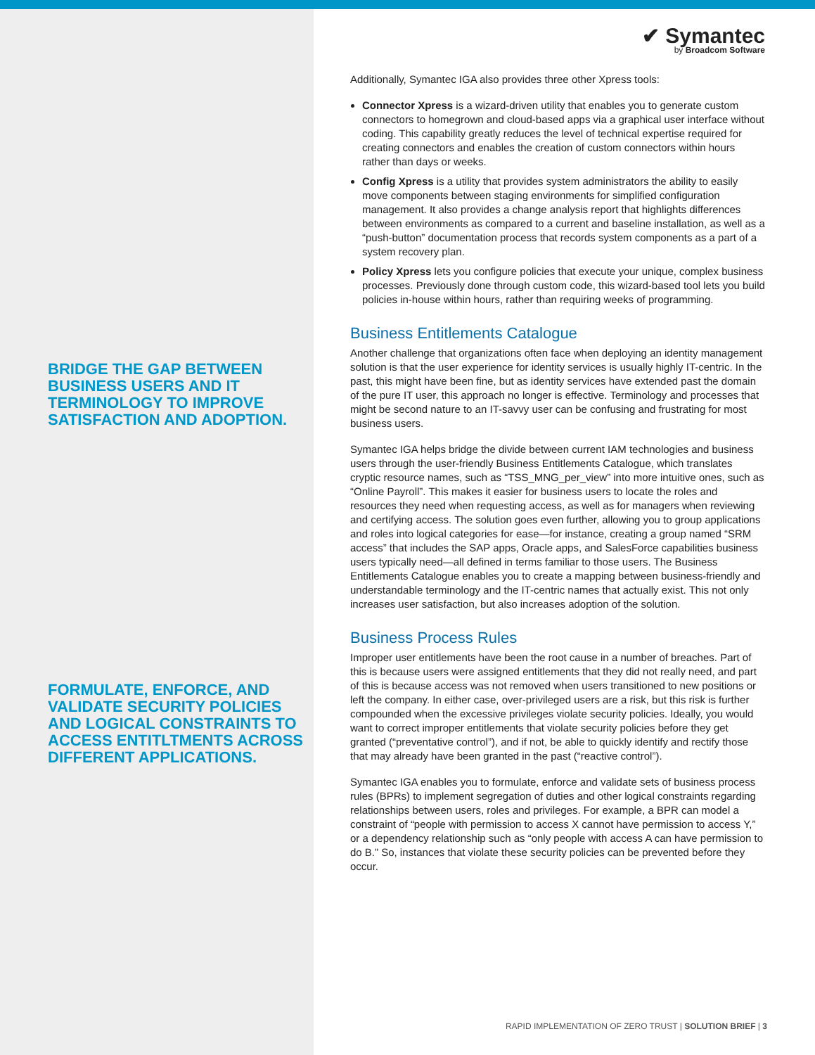BRIDGE THE GAP BETWEEN BUSINESS USERS AND IT TERMINOLOGY TO IMPROVE SATISFACTION AND ADOPTION.
FORMULATE, ENFORCE, AND VALIDATE SECURITY POLICIES AND LOGICAL CONSTRAINTS TO ACCESS ENTITLTMENTS ACROSS DIFFERENT APPLICATIONS.
✔ Symantec
by Broadcom Software
Additionally, Symantec IGA also provides three other Xpress tools:
Connector Xpress is a wizard-driven utility that enables you to generate custom connectors to homegrown and cloud-based apps via a graphical user interface without coding. This capability greatly reduces the level of technical expertise required for creating connectors and enables the creation of custom connectors within hours rather than days or weeks.
Config Xpress is a utility that provides system administrators the ability to easily move components between staging environments for simplified configuration management. It also provides a change analysis report that highlights differences between environments as compared to a current and baseline installation, as well as a “push-button” documentation process that records system components as a part of a system recovery plan.
Policy Xpress lets you configure policies that execute your unique, complex business processes. Previously done through custom code, this wizard-based tool lets you build policies in-house within hours, rather than requiring weeks of programming.
Business Entitlements Catalogue
Another challenge that organizations often face when deploying an identity management solution is that the user experience for identity services is usually highly IT-centric. In the past, this might have been fine, but as identity services have extended past the domain of the pure IT user, this approach no longer is effective. Terminology and processes that might be second nature to an IT-savvy user can be confusing and frustrating for most business users.
Symantec IGA helps bridge the divide between current IAM technologies and business users through the user-friendly Business Entitlements Catalogue, which translates cryptic resource names, such as “TSS_MNG_per_view” into more intuitive ones, such as “Online Payroll”. This makes it easier for business users to locate the roles and resources they need when requesting access, as well as for managers when reviewing and certifying access. The solution goes even further, allowing you to group applications and roles into logical categories for ease—for instance, creating a group named “SRM access” that includes the SAP apps, Oracle apps, and SalesForce capabilities business users typically need—all defined in terms familiar to those users. The Business Entitlements Catalogue enables you to create a mapping between business-friendly and understandable terminology and the IT-centric names that actually exist. This not only increases user satisfaction, but also increases adoption of the solution.
Business Process Rules
Improper user entitlements have been the root cause in a number of breaches. Part of this is because users were assigned entitlements that they did not really need, and part of this is because access was not removed when users transitioned to new positions or left the company. In either case, over-privileged users are a risk, but this risk is further compounded when the excessive privileges violate security policies. Ideally, you would want to correct improper entitlements that violate security policies before they get granted (“preventative control”), and if not, be able to quickly identify and rectify those that may already have been granted in the past (“reactive control”).
Symantec IGA enables you to formulate, enforce and validate sets of business process rules (BPRs) to implement segregation of duties and other logical constraints regarding relationships between users, roles and privileges. For example, a BPR can model a constraint of “people with permission to access X cannot have permission to access Y,” or a dependency relationship such as “only people with access A can have permission to do B.” So, instances that violate these security policies can be prevented before they occur.
RAPID IMPLEMENTATION OF ZERO TRUST | SOLUTION BRIEF | 3